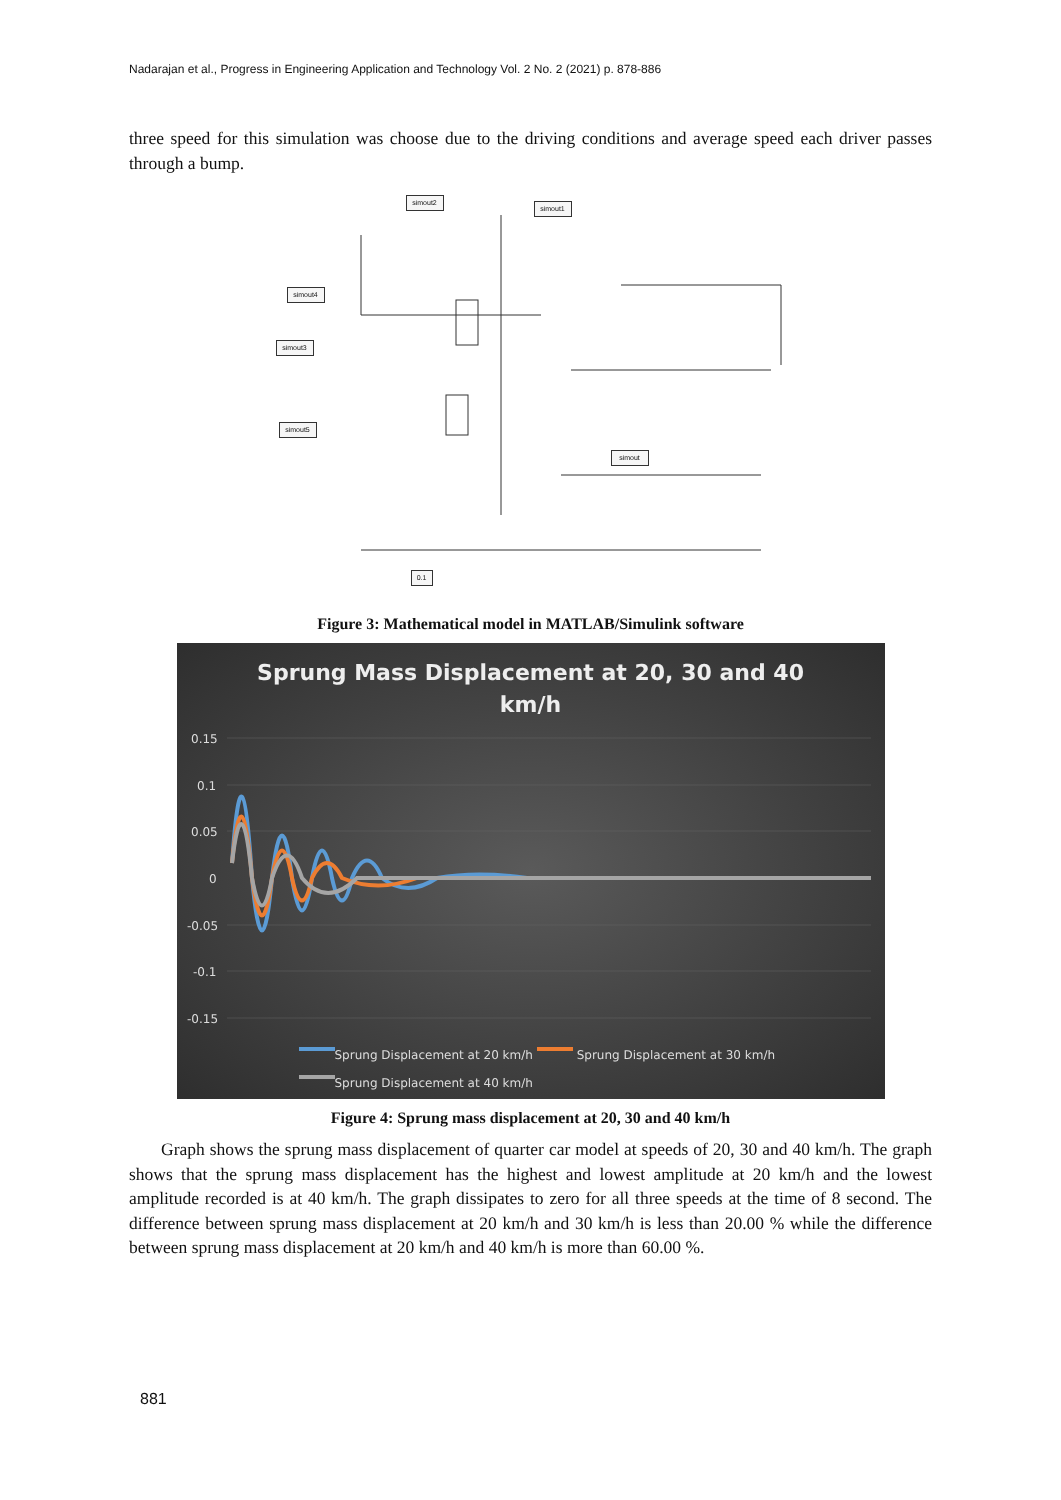Nadarajan et al., Progress in Engineering Application and Technology Vol. 2 No. 2 (2021) p. 878-886
three speed for this simulation was choose due to the driving conditions and average speed each driver passes through a bump.
simout2
simout1
simout4
simout3
simout5
simout
0.1
Figure 3: Mathematical model in MATLAB/Simulink software
Sprung Mass Displacement at 20, 30 and 40
km/h
0.15
0.1
0.05
0
-0.05
-0.1
-0.15
Sprung Displacement at 20 km/h Sprung Displacement at 30 km/h
Sprung Displacement at 40 km/h
Figure 4: Sprung mass displacement at 20, 30 and 40 km/h
Graph shows the sprung mass displacement of quarter car model at speeds of 20, 30 and 40 km/h. The graph shows that the sprung mass displacement has the highest and lowest amplitude at 20 km/h and the lowest amplitude recorded is at 40 km/h. The graph dissipates to zero for all three speeds at the time of 8 second. The difference between sprung mass displacement at 20 km/h and 30 km/h is less than 20.00 % while the difference between sprung mass displacement at 20 km/h and 40 km/h is more than 60.00 %.
881